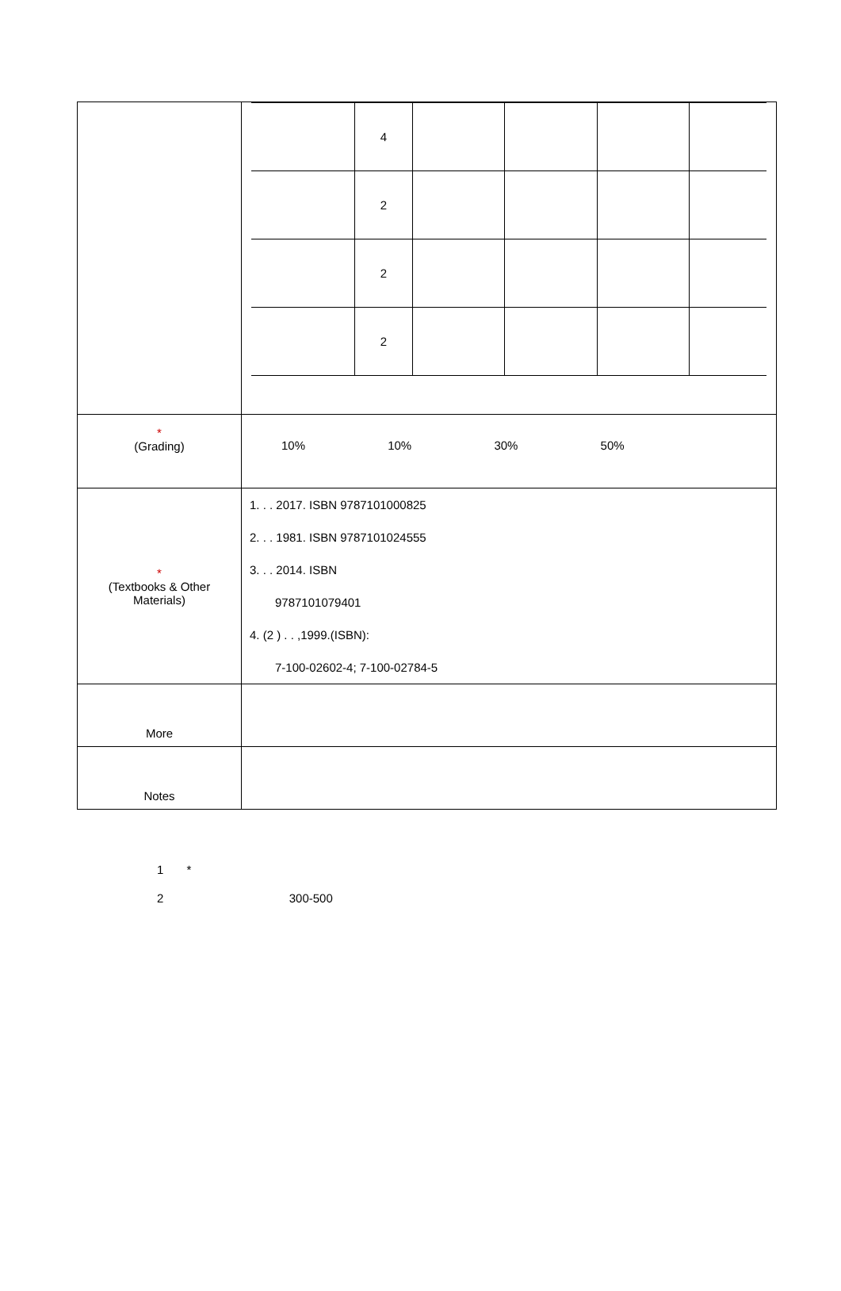| | / / 4 / / / / / / / 2 / / / / / / / 2 / / / / / / / 2 / / / / / |
| * (Grading) | 10% 10% 30% 50% |
| * (Textbooks & Other Materials) | 1. . . 2017. ISBN 9787101000825 2. . . 1981. ISBN 9787101024555 3. . . 2014. ISBN 9787101079401 4. (2 ) . . ,1999.(ISBN): 7-100-02602-4; 7-100-02784-5 |
| More | |
| Notes | |
1 *
2 300-500